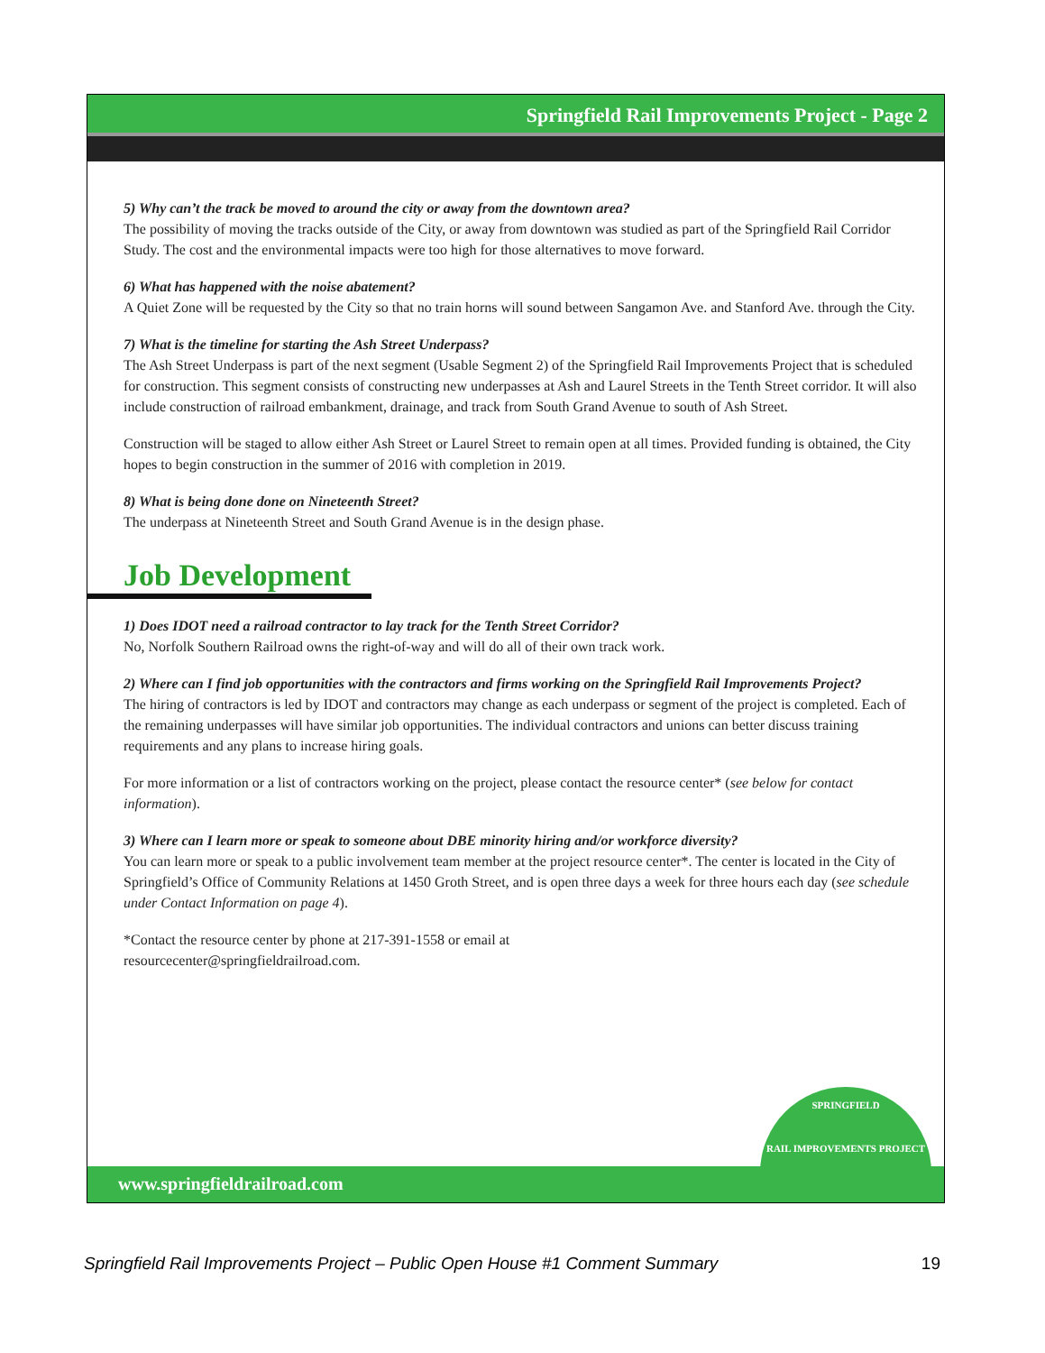Springfield Rail Improvements Project - Page 2
5) Why can’t the track be moved to around the city or away from the downtown area?
The possibility of moving the tracks outside of the City, or away from downtown was studied as part of the Springfield Rail Corridor Study. The cost and the environmental impacts were too high for those alternatives to move forward.
6) What has happened with the noise abatement?
A Quiet Zone will be requested by the City so that no train horns will sound between Sangamon Ave. and Stanford Ave. through the City.
7) What is the timeline for starting the Ash Street Underpass?
The Ash Street Underpass is part of the next segment (Usable Segment 2) of the Springfield Rail Improvements Project that is scheduled for construction. This segment consists of constructing new underpasses at Ash and Laurel Streets in the Tenth Street corridor. It will also include construction of railroad embankment, drainage, and track from South Grand Avenue to south of Ash Street.
Construction will be staged to allow either Ash Street or Laurel Street to remain open at all times. Provided funding is obtained, the City hopes to begin construction in the summer of 2016 with completion in 2019.
8) What is being done done on Nineteenth Street?
The underpass at Nineteenth Street and South Grand Avenue is in the design phase.
Job Development
1) Does IDOT need a railroad contractor to lay track for the Tenth Street Corridor?
No, Norfolk Southern Railroad owns the right-of-way and will do all of their own track work.
2) Where can I find job opportunities with the contractors and firms working on the Springfield Rail Improvements Project?
The hiring of contractors is led by IDOT and contractors may change as each underpass or segment of the project is completed. Each of the remaining underpasses will have similar job opportunities. The individual contractors and unions can better discuss training requirements and any plans to increase hiring goals.
For more information or a list of contractors working on the project, please contact the resource center* (see below for contact information).
3) Where can I learn more or speak to someone about DBE minority hiring and/or workforce diversity?
You can learn more or speak to a public involvement team member at the project resource center*. The center is located in the City of Springfield’s Office of Community Relations at 1450 Groth Street, and is open three days a week for three hours each day (see schedule under Contact Information on page 4).
*Contact the resource center by phone at 217-391-1558 or email at
resourcecenter@springfieldrailroad.com.
www.springfieldrailroad.com
SPRINGFIELD
RAIL IMPROVEMENTS PROJECT
Springfield Rail Improvements Project – Public Open House #1 Comment Summary 19